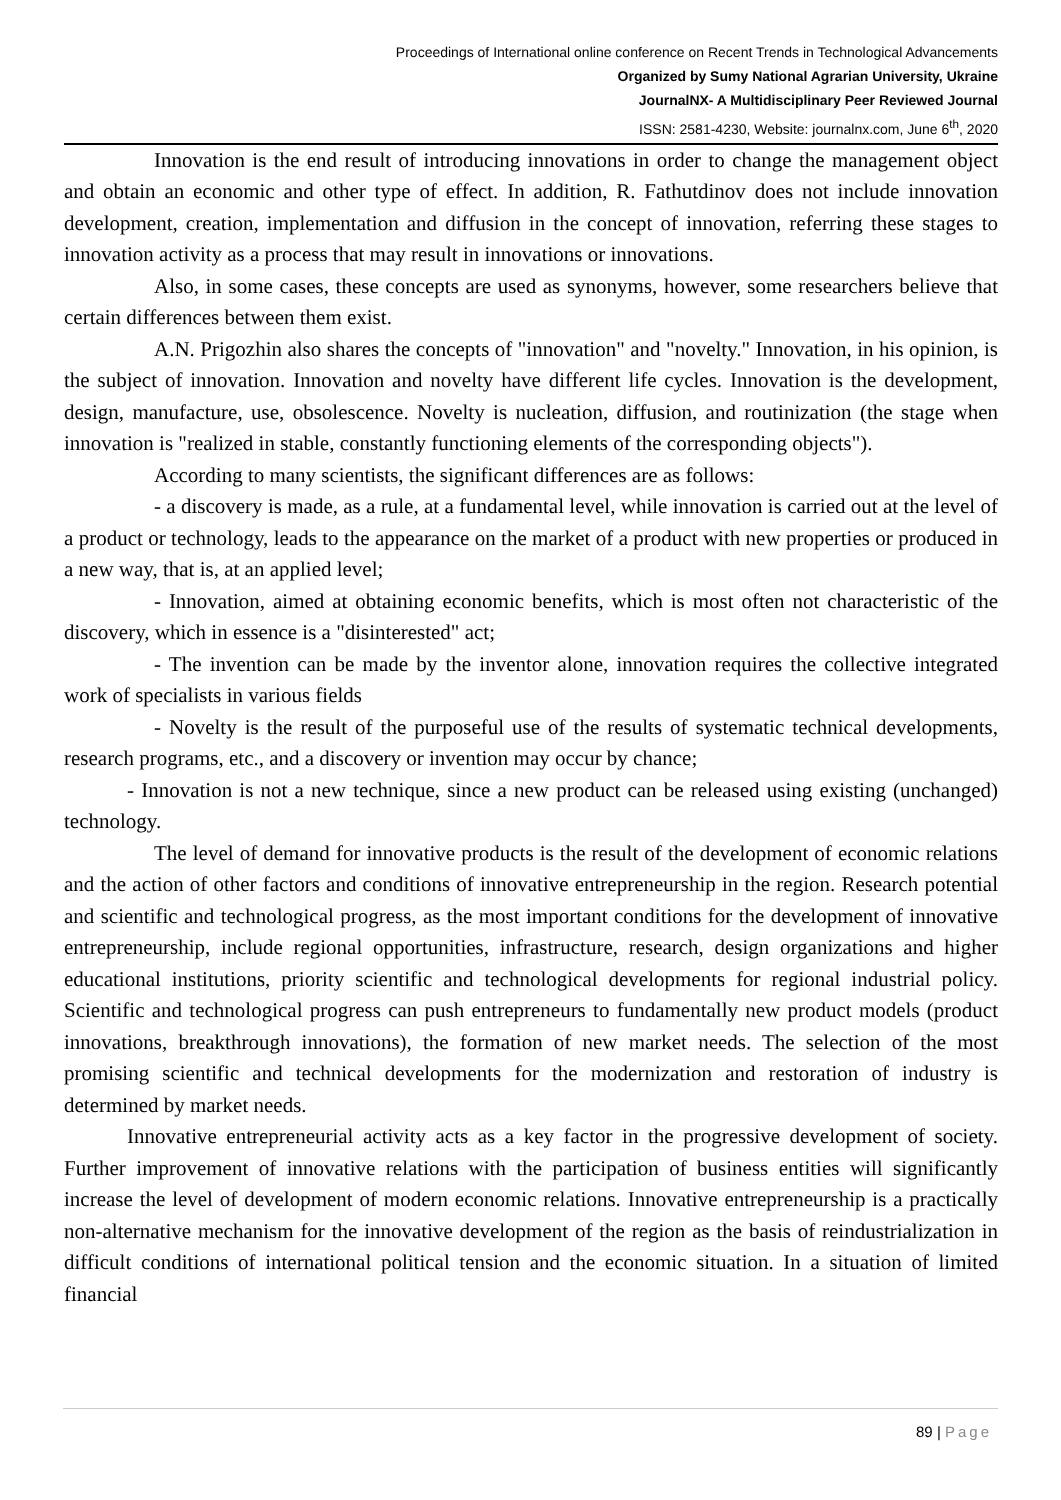Proceedings of International online conference on Recent Trends in Technological Advancements
Organized by Sumy National Agrarian University, Ukraine
JournalNX- A Multidisciplinary Peer Reviewed Journal
ISSN: 2581-4230, Website: journalnx.com, June 6<sup>th</sup>, 2020
Innovation is the end result of introducing innovations in order to change the management object and obtain an economic and other type of effect. In addition, R. Fathutdinov does not include innovation development, creation, implementation and diffusion in the concept of innovation, referring these stages to innovation activity as a process that may result in innovations or innovations.
Also, in some cases, these concepts are used as synonyms, however, some researchers believe that certain differences between them exist.
A.N. Prigozhin also shares the concepts of "innovation" and "novelty." Innovation, in his opinion, is the subject of innovation. Innovation and novelty have different life cycles. Innovation is the development, design, manufacture, use, obsolescence. Novelty is nucleation, diffusion, and routinization (the stage when innovation is "realized in stable, constantly functioning elements of the corresponding objects").
According to many scientists, the significant differences are as follows:
- a discovery is made, as a rule, at a fundamental level, while innovation is carried out at the level of a product or technology, leads to the appearance on the market of a product with new properties or produced in a new way, that is, at an applied level;
- Innovation, aimed at obtaining economic benefits, which is most often not characteristic of the discovery, which in essence is a "disinterested" act;
- The invention can be made by the inventor alone, innovation requires the collective integrated work of specialists in various fields
- Novelty is the result of the purposeful use of the results of systematic technical developments, research programs, etc., and a discovery or invention may occur by chance;
- Innovation is not a new technique, since a new product can be released using existing (unchanged) technology.
The level of demand for innovative products is the result of the development of economic relations and the action of other factors and conditions of innovative entrepreneurship in the region. Research potential and scientific and technological progress, as the most important conditions for the development of innovative entrepreneurship, include regional opportunities, infrastructure, research, design organizations and higher educational institutions, priority scientific and technological developments for regional industrial policy. Scientific and technological progress can push entrepreneurs to fundamentally new product models (product innovations, breakthrough innovations), the formation of new market needs. The selection of the most promising scientific and technical developments for the modernization and restoration of industry is determined by market needs.
Innovative entrepreneurial activity acts as a key factor in the progressive development of society. Further improvement of innovative relations with the participation of business entities will significantly increase the level of development of modern economic relations. Innovative entrepreneurship is a practically non-alternative mechanism for the innovative development of the region as the basis of reindustrialization in difficult conditions of international political tension and the economic situation. In a situation of limited financial
89 | Page